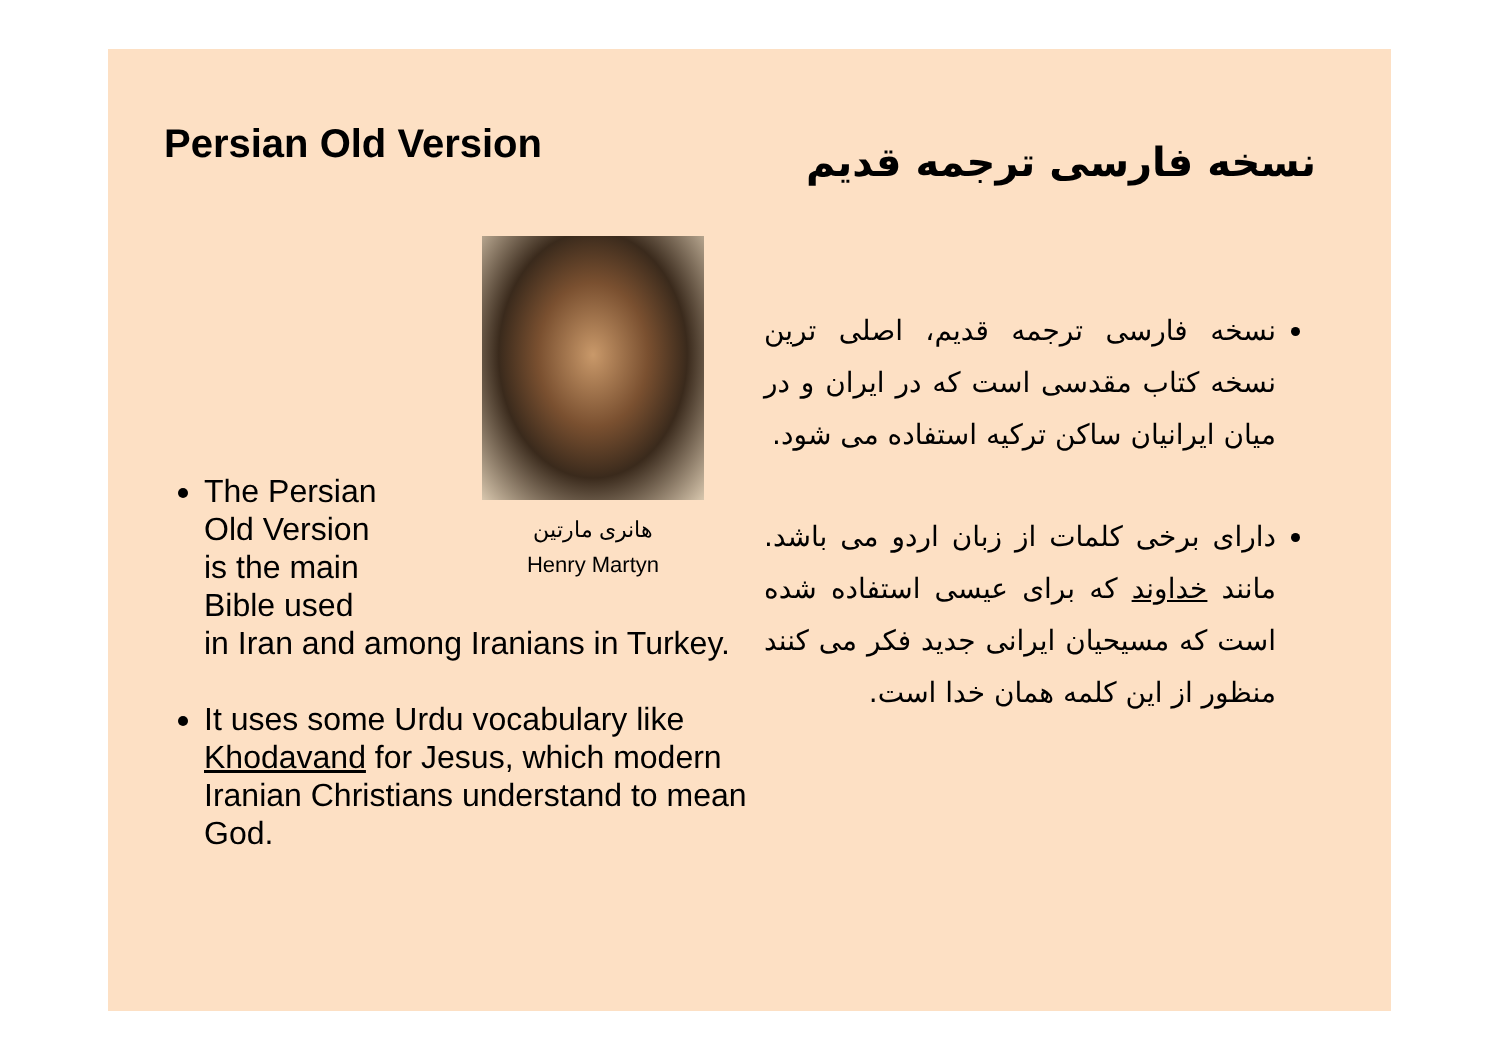Persian Old Version
هانری مارتین
Henry Martyn
The Persian
Old Version
is the main
Bible used
in Iran and among Iranians in Turkey.
It uses some Urdu vocabulary like Khodavand for Jesus, which modern Iranian Christians understand to mean God.
نسخه فارسی ترجمه قدیم
نسخه فارسی ترجمه قدیم، اصلی ترین نسخه کتاب مقدسی است که در ایران و در میان ایرانیان ساکن ترکیه استفاده می شود.
دارای برخی کلمات از زبان اردو می باشد. مانند خداوند که برای عیسی استفاده شده است که مسیحیان ایرانی جدید فکر می کنند منظور از این کلمه همان خدا است.